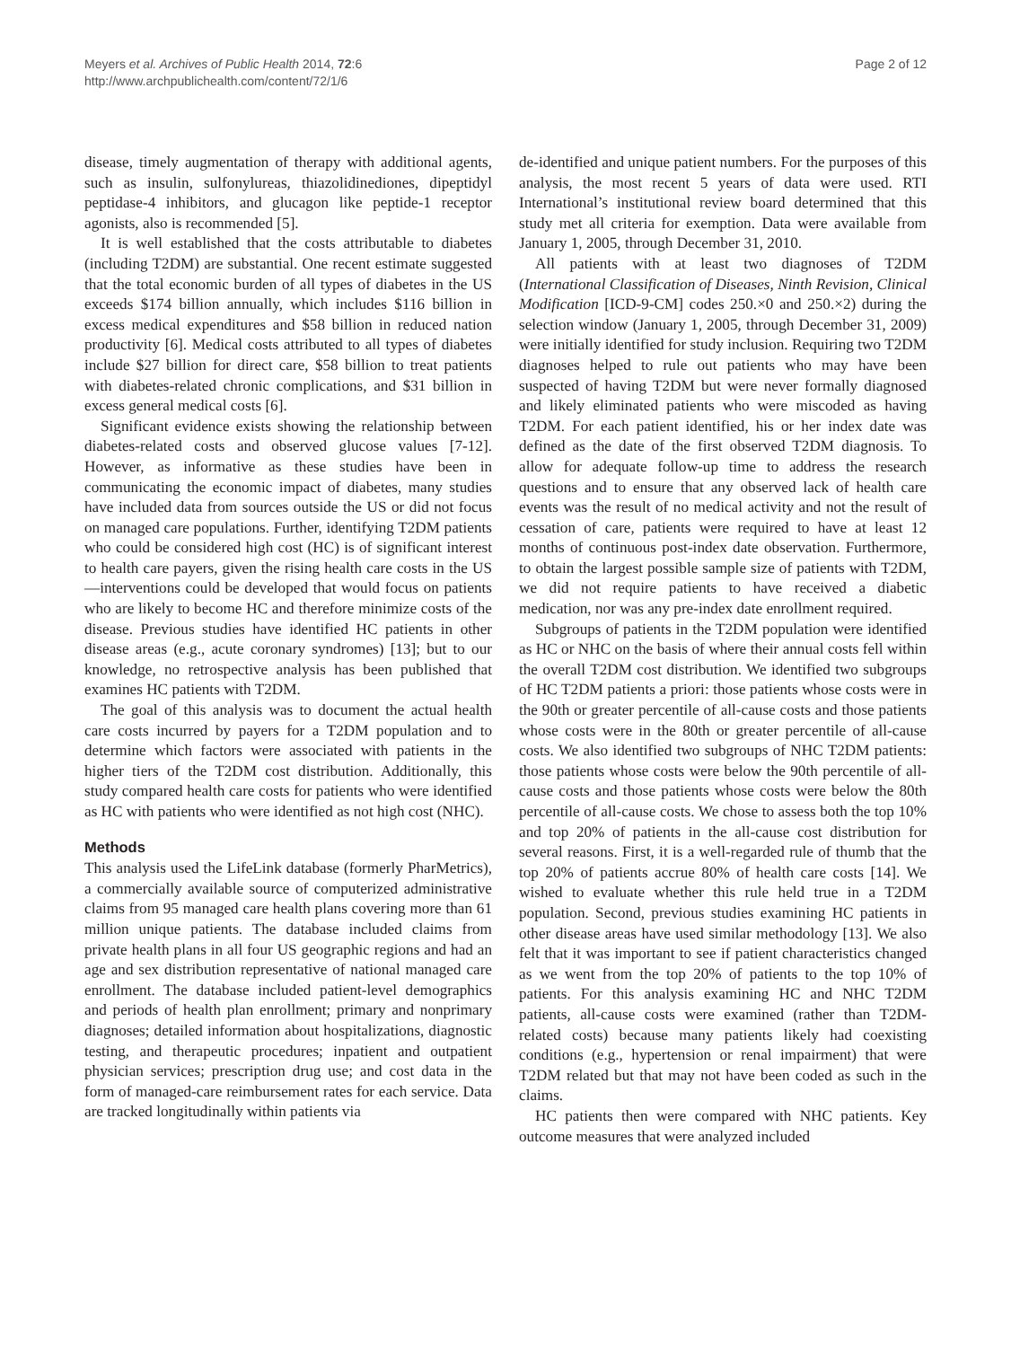Meyers et al. Archives of Public Health 2014, 72:6
http://www.archpublichealth.com/content/72/1/6
Page 2 of 12
disease, timely augmentation of therapy with additional agents, such as insulin, sulfonylureas, thiazolidinediones, dipeptidyl peptidase-4 inhibitors, and glucagon like peptide-1 receptor agonists, also is recommended [5].
It is well established that the costs attributable to diabetes (including T2DM) are substantial. One recent estimate suggested that the total economic burden of all types of diabetes in the US exceeds $174 billion annually, which includes $116 billion in excess medical expenditures and $58 billion in reduced nation productivity [6]. Medical costs attributed to all types of diabetes include $27 billion for direct care, $58 billion to treat patients with diabetes-related chronic complications, and $31 billion in excess general medical costs [6].
Significant evidence exists showing the relationship between diabetes-related costs and observed glucose values [7-12]. However, as informative as these studies have been in communicating the economic impact of diabetes, many studies have included data from sources outside the US or did not focus on managed care populations. Further, identifying T2DM patients who could be considered high cost (HC) is of significant interest to health care payers, given the rising health care costs in the US—interventions could be developed that would focus on patients who are likely to become HC and therefore minimize costs of the disease. Previous studies have identified HC patients in other disease areas (e.g., acute coronary syndromes) [13]; but to our knowledge, no retrospective analysis has been published that examines HC patients with T2DM.
The goal of this analysis was to document the actual health care costs incurred by payers for a T2DM population and to determine which factors were associated with patients in the higher tiers of the T2DM cost distribution. Additionally, this study compared health care costs for patients who were identified as HC with patients who were identified as not high cost (NHC).
Methods
This analysis used the LifeLink database (formerly PharMetrics), a commercially available source of computerized administrative claims from 95 managed care health plans covering more than 61 million unique patients. The database included claims from private health plans in all four US geographic regions and had an age and sex distribution representative of national managed care enrollment. The database included patient-level demographics and periods of health plan enrollment; primary and nonprimary diagnoses; detailed information about hospitalizations, diagnostic testing, and therapeutic procedures; inpatient and outpatient physician services; prescription drug use; and cost data in the form of managed-care reimbursement rates for each service. Data are tracked longitudinally within patients via
de-identified and unique patient numbers. For the purposes of this analysis, the most recent 5 years of data were used. RTI International’s institutional review board determined that this study met all criteria for exemption. Data were available from January 1, 2005, through December 31, 2010.
All patients with at least two diagnoses of T2DM (International Classification of Diseases, Ninth Revision, Clinical Modification [ICD-9-CM] codes 250.×0 and 250.×2) during the selection window (January 1, 2005, through December 31, 2009) were initially identified for study inclusion. Requiring two T2DM diagnoses helped to rule out patients who may have been suspected of having T2DM but were never formally diagnosed and likely eliminated patients who were miscoded as having T2DM. For each patient identified, his or her index date was defined as the date of the first observed T2DM diagnosis. To allow for adequate follow-up time to address the research questions and to ensure that any observed lack of health care events was the result of no medical activity and not the result of cessation of care, patients were required to have at least 12 months of continuous post-index date observation. Furthermore, to obtain the largest possible sample size of patients with T2DM, we did not require patients to have received a diabetic medication, nor was any pre-index date enrollment required.
Subgroups of patients in the T2DM population were identified as HC or NHC on the basis of where their annual costs fell within the overall T2DM cost distribution. We identified two subgroups of HC T2DM patients a priori: those patients whose costs were in the 90th or greater percentile of all-cause costs and those patients whose costs were in the 80th or greater percentile of all-cause costs. We also identified two subgroups of NHC T2DM patients: those patients whose costs were below the 90th percentile of all-cause costs and those patients whose costs were below the 80th percentile of all-cause costs. We chose to assess both the top 10% and top 20% of patients in the all-cause cost distribution for several reasons. First, it is a well-regarded rule of thumb that the top 20% of patients accrue 80% of health care costs [14]. We wished to evaluate whether this rule held true in a T2DM population. Second, previous studies examining HC patients in other disease areas have used similar methodology [13]. We also felt that it was important to see if patient characteristics changed as we went from the top 20% of patients to the top 10% of patients. For this analysis examining HC and NHC T2DM patients, all-cause costs were examined (rather than T2DM-related costs) because many patients likely had coexisting conditions (e.g., hypertension or renal impairment) that were T2DM related but that may not have been coded as such in the claims.
HC patients then were compared with NHC patients. Key outcome measures that were analyzed included